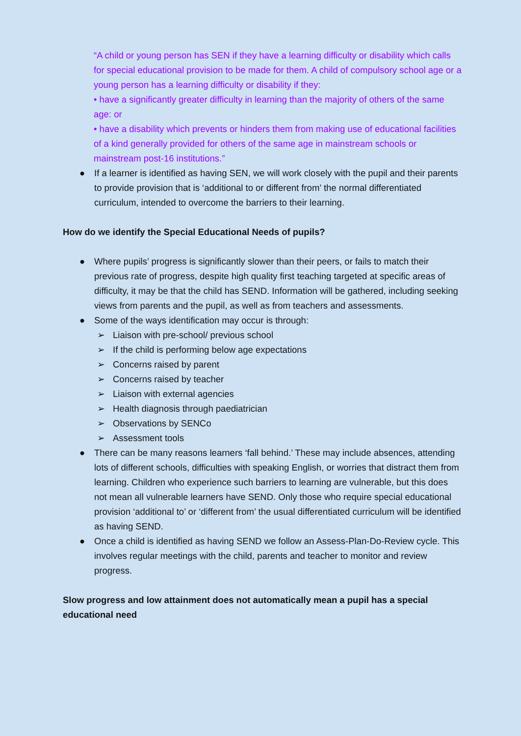“A child or young person has SEN if they have a learning difficulty or disability which calls for special educational provision to be made for them. A child of compulsory school age or a young person has a learning difficulty or disability if they:
• have a significantly greater difficulty in learning than the majority of others of the same age: or
• have a disability which prevents or hinders them from making use of educational facilities of a kind generally provided for others of the same age in mainstream schools or mainstream post-16 institutions.”
● If a learner is identified as having SEN, we will work closely with the pupil and their parents to provide provision that is ‘additional to or different from’ the normal differentiated curriculum, intended to overcome the barriers to their learning.
How do we identify the Special Educational Needs of pupils?
● Where pupils’ progress is significantly slower than their peers, or fails to match their previous rate of progress, despite high quality first teaching targeted at specific areas of difficulty, it may be that the child has SEND. Information will be gathered, including seeking views from parents and the pupil, as well as from teachers and assessments.
● Some of the ways identification may occur is through:
➢ Liaison with pre-school/ previous school
➢ If the child is performing below age expectations
➢ Concerns raised by parent
➢ Concerns raised by teacher
➢ Liaison with external agencies
➢ Health diagnosis through paediatrician
➢ Observations by SENCo
➢ Assessment tools
● There can be many reasons learners ‘fall behind.’ These may include absences, attending lots of different schools, difficulties with speaking English, or worries that distract them from learning. Children who experience such barriers to learning are vulnerable, but this does not mean all vulnerable learners have SEND. Only those who require special educational provision ‘additional to’ or ‘different from’ the usual differentiated curriculum will be identified as having SEND.
● Once a child is identified as having SEND we follow an Assess-Plan-Do-Review cycle. This involves regular meetings with the child, parents and teacher to monitor and review progress.
Slow progress and low attainment does not automatically mean a pupil has a special educational need